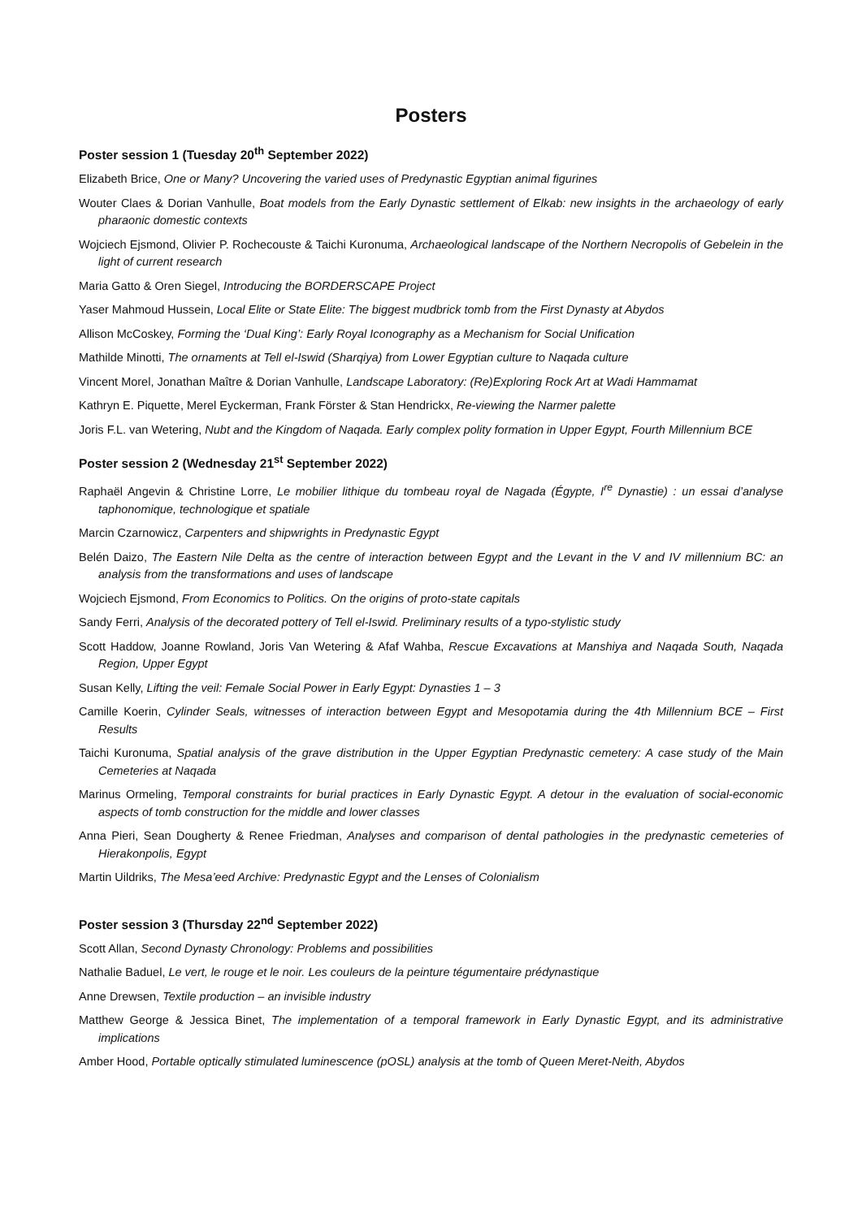Posters
Poster session 1 (Tuesday 20<sup>th</sup> September 2022)
Elizabeth Brice, One or Many? Uncovering the varied uses of Predynastic Egyptian animal figurines
Wouter Claes & Dorian Vanhulle, Boat models from the Early Dynastic settlement of Elkab: new insights in the archaeology of early pharaonic domestic contexts
Wojciech Ejsmond, Olivier P. Rochecouste & Taichi Kuronuma, Archaeological landscape of the Northern Necropolis of Gebelein in the light of current research
Maria Gatto & Oren Siegel, Introducing the BORDERSCAPE Project
Yaser Mahmoud Hussein, Local Elite or State Elite: The biggest mudbrick tomb from the First Dynasty at Abydos
Allison McCoskey, Forming the ‘Dual King’: Early Royal Iconography as a Mechanism for Social Unification
Mathilde Minotti, The ornaments at Tell el-Iswid (Sharqiya) from Lower Egyptian culture to Naqada culture
Vincent Morel, Jonathan Maître & Dorian Vanhulle, Landscape Laboratory: (Re)Exploring Rock Art at Wadi Hammamat
Kathryn E. Piquette, Merel Eyckerman, Frank Förster & Stan Hendrickx, Re-viewing the Narmer palette
Joris F.L. van Wetering, Nubt and the Kingdom of Naqada. Early complex polity formation in Upper Egypt, Fourth Millennium BCE
Poster session 2 (Wednesday 21<sup>st</sup> September 2022)
Raphaël Angevin & Christine Lorre, Le mobilier lithique du tombeau royal de Nagada (Égypte, I<sup>re</sup> Dynastie) : un essai d’analyse taphonomique, technologique et spatiale
Marcin Czarnowicz, Carpenters and shipwrights in Predynastic Egypt
Belén Daizo, The Eastern Nile Delta as the centre of interaction between Egypt and the Levant in the V and IV millennium BC: an analysis from the transformations and uses of landscape
Wojciech Ejsmond, From Economics to Politics. On the origins of proto-state capitals
Sandy Ferri, Analysis of the decorated pottery of Tell el-Iswid. Preliminary results of a typo-stylistic study
Scott Haddow, Joanne Rowland, Joris Van Wetering & Afaf Wahba, Rescue Excavations at Manshiya and Naqada South, Naqada Region, Upper Egypt
Susan Kelly, Lifting the veil: Female Social Power in Early Egypt: Dynasties 1 – 3
Camille Koerin, Cylinder Seals, witnesses of interaction between Egypt and Mesopotamia during the 4th Millennium BCE – First Results
Taichi Kuronuma, Spatial analysis of the grave distribution in the Upper Egyptian Predynastic cemetery: A case study of the Main Cemeteries at Naqada
Marinus Ormeling, Temporal constraints for burial practices in Early Dynastic Egypt. A detour in the evaluation of social-economic aspects of tomb construction for the middle and lower classes
Anna Pieri, Sean Dougherty & Renee Friedman, Analyses and comparison of dental pathologies in the predynastic cemeteries of Hierakonpolis, Egypt
Martin Uildriks, The Mesa’eed Archive: Predynastic Egypt and the Lenses of Colonialism
Poster session 3 (Thursday 22<sup>nd</sup> September 2022)
Scott Allan, Second Dynasty Chronology: Problems and possibilities
Nathalie Baduel, Le vert, le rouge et le noir. Les couleurs de la peinture tégumentaire prédynastique
Anne Drewsen, Textile production – an invisible industry
Matthew George & Jessica Binet, The implementation of a temporal framework in Early Dynastic Egypt, and its administrative implications
Amber Hood, Portable optically stimulated luminescence (pOSL) analysis at the tomb of Queen Meret-Neith, Abydos